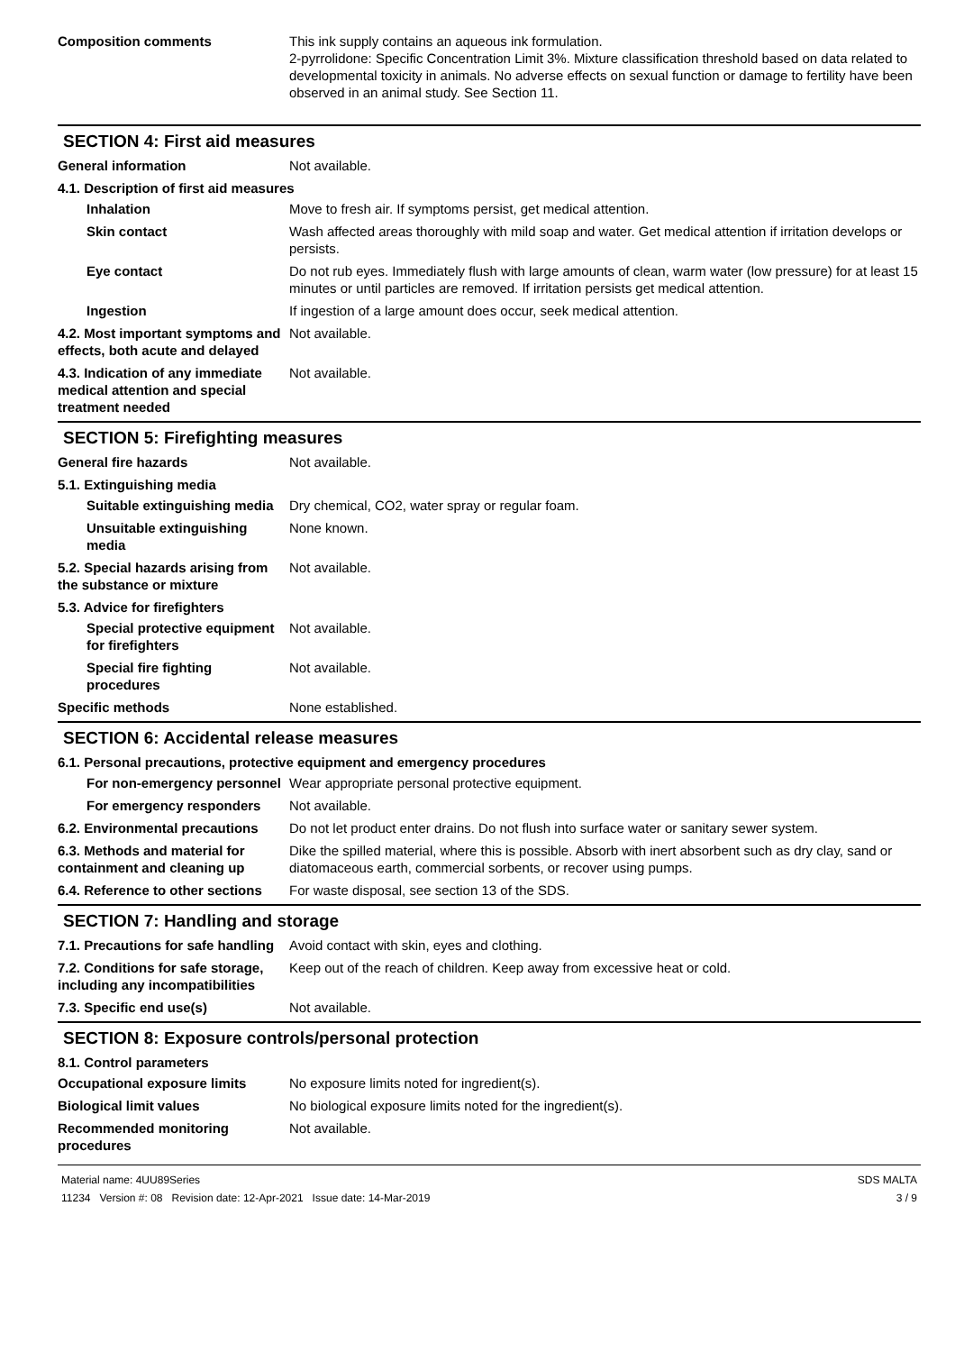Composition comments This ink supply contains an aqueous ink formulation.
2-pyrrolidone: Specific Concentration Limit 3%. Mixture classification threshold based on data related to developmental toxicity in animals. No adverse effects on sexual function or damage to fertility have been observed in an animal study. See Section 11.
SECTION 4: First aid measures
General information Not available.
4.1. Description of first aid measures
Inhalation Move to fresh air. If symptoms persist, get medical attention.
Skin contact Wash affected areas thoroughly with mild soap and water. Get medical attention if irritation develops or persists.
Eye contact Do not rub eyes. Immediately flush with large amounts of clean, warm water (low pressure) for at least 15 minutes or until particles are removed. If irritation persists get medical attention.
Ingestion If ingestion of a large amount does occur, seek medical attention.
4.2. Most important symptoms and effects, both acute and delayed
Not available.
4.3. Indication of any immediate medical attention and special treatment needed
Not available.
SECTION 5: Firefighting measures
General fire hazards Not available.
5.1. Extinguishing media
Suitable extinguishing media
Dry chemical, CO2, water spray or regular foam.
Unsuitable extinguishing media
None known.
5.2. Special hazards arising from the substance or mixture
Not available.
5.3. Advice for firefighters
Special protective equipment for firefighters
Not available.
Special fire fighting procedures
Not available.
Specific methods None established.
SECTION 6: Accidental release measures
6.1. Personal precautions, protective equipment and emergency procedures
For non-emergency personnel
Wear appropriate personal protective equipment.
For emergency responders Not available.
6.2. Environmental precautions
Do not let product enter drains. Do not flush into surface water or sanitary sewer system.
6.3. Methods and material for containment and cleaning up
Dike the spilled material, where this is possible. Absorb with inert absorbent such as dry clay, sand or diatomaceous earth, commercial sorbents, or recover using pumps.
6.4. Reference to other sections
For waste disposal, see section 13 of the SDS.
SECTION 7: Handling and storage
7.1. Precautions for safe handling
Avoid contact with skin, eyes and clothing.
7.2. Conditions for safe storage, including any incompatibilities
Keep out of the reach of children. Keep away from excessive heat or cold.
7.3. Specific end use(s) Not available.
SECTION 8: Exposure controls/personal protection
8.1. Control parameters
Occupational exposure limits No exposure limits noted for ingredient(s).
Biological limit values No biological exposure limits noted for the ingredient(s).
Recommended monitoring procedures
Not available.
Material name: 4UU89Series
11234 Version #: 08 Revision date: 12-Apr-2021 Issue date: 14-Mar-2019
SDS MALTA
3 / 9